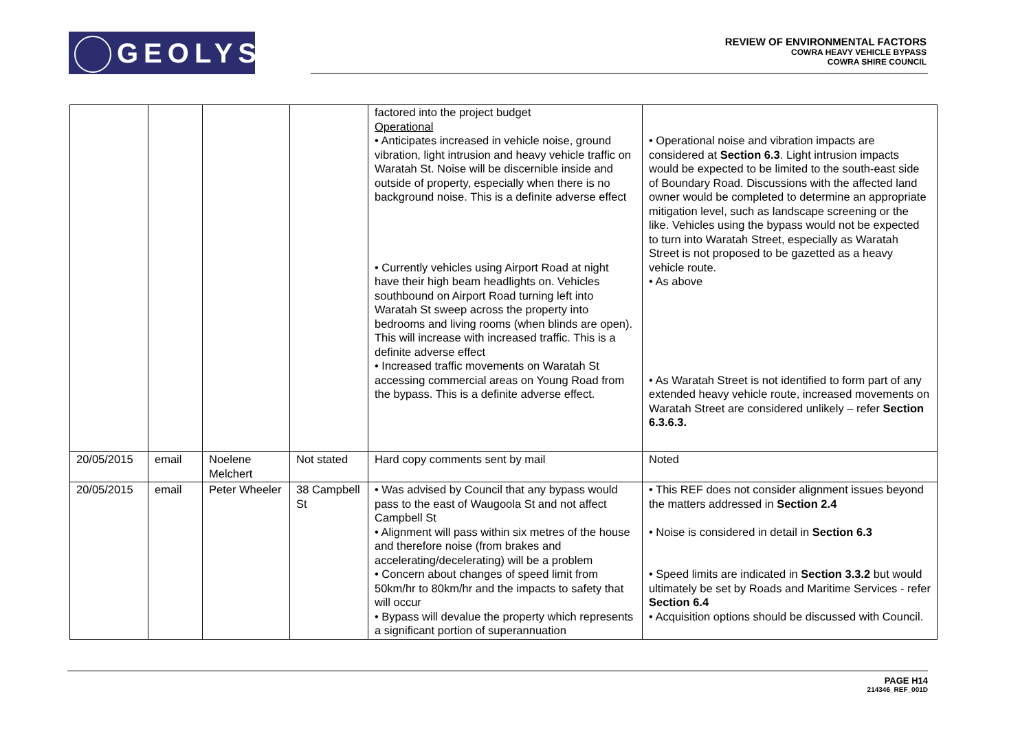GEOLYSE
REVIEW OF ENVIRONMENTAL FACTORS
COWRA HEAVY VEHICLE BYPASS
COWRA SHIRE COUNCIL
| | | | | factored into the project budget Operational • Anticipates increased in vehicle noise, ground vibration, light intrusion and heavy vehicle traffic on Waratah St. Noise will be discernible inside and outside of property, especially when there is no background noise. This is a definite adverse effect • Currently vehicles using Airport Road at night have their high beam headlights on. Vehicles southbound on Airport Road turning left into Waratah St sweep across the property into bedrooms and living rooms (when blinds are open). This will increase with increased traffic. This is a definite adverse effect • Increased traffic movements on Waratah St accessing commercial areas on Young Road from the bypass. This is a definite adverse effect. | • Operational noise and vibration impacts are considered at Section 6.3 . Light intrusion impacts would be expected to be limited to the south-east side of Boundary Road. Discussions with the affected land owner would be completed to determine an appropriate mitigation level, such as landscape screening or the like. Vehicles using the bypass would not be expected to turn into Waratah Street, especially as Waratah Street is not proposed to be gazetted as a heavy vehicle route. • As above • As Waratah Street is not identified to form part of any extended heavy vehicle route, increased movements on Waratah Street are considered unlikely – refer Section 6.3.6.3. |
| 20/05/2015 | email | Noelene Melchert | Not stated | Hard copy comments sent by mail | Noted |
| 20/05/2015 | email | Peter Wheeler | 38 Campbell St | • Was advised by Council that any bypass would pass to the east of Waugoola St and not affect Campbell St • Alignment will pass within six metres of the house and therefore noise (from brakes and accelerating/decelerating) will be a problem • Concern about changes of speed limit from 50km/hr to 80km/hr and the impacts to safety that will occur • Bypass will devalue the property which represents a significant portion of superannuation | • This REF does not consider alignment issues beyond the matters addressed in Section 2.4 • Noise is considered in detail in Section 6.3 • Speed limits are indicated in Section 3.3.2 but would ultimately be set by Roads and Maritime Services - refer Section 6.4 • Acquisition options should be discussed with Council. |
PAGE H14
214346_REF_001D